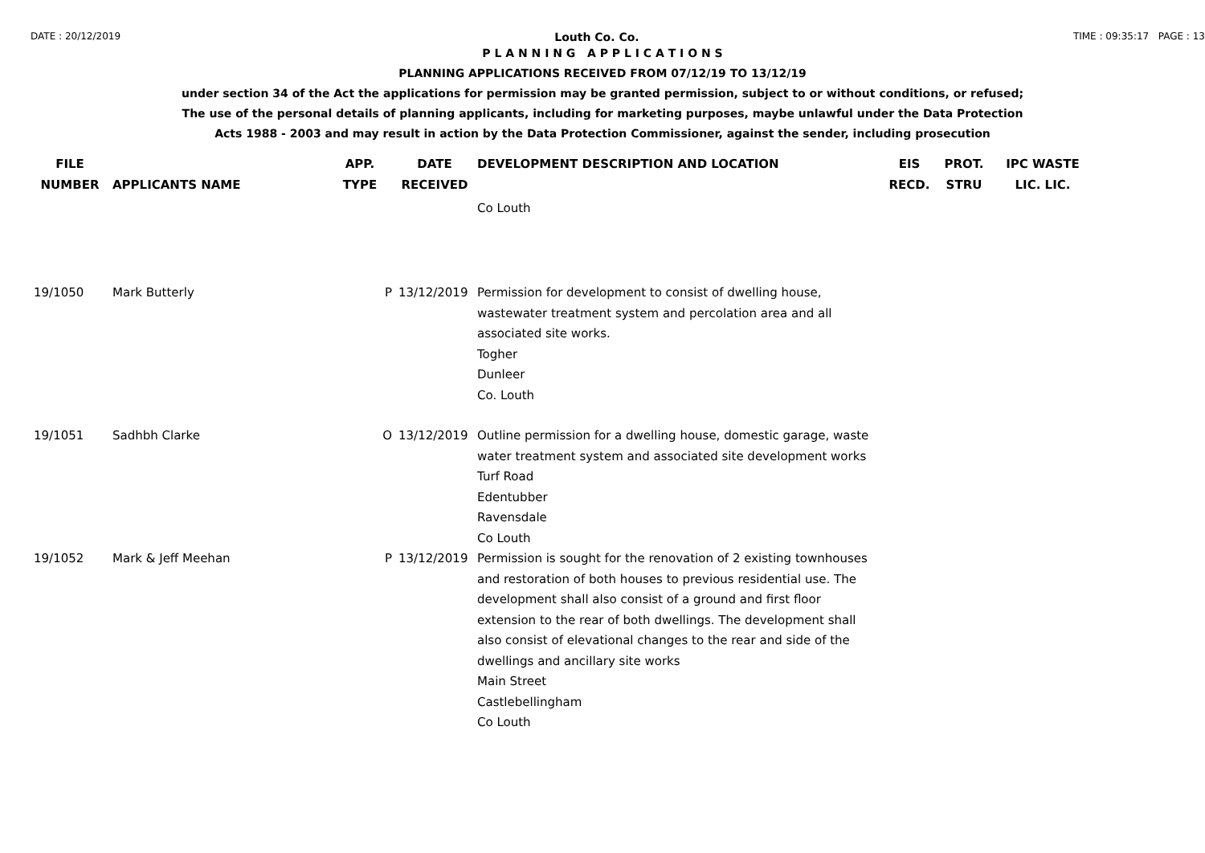DATE : 20/12/2019 Louth Co. Co. TIME : 09:35:17 PAGE : 13
P L A N N I N G A P P L I C A T I O N S
PLANNING APPLICATIONS RECEIVED FROM 07/12/19 TO 13/12/19
under section 34 of the Act the applications for permission may be granted permission, subject to or without conditions, or refused;
The use of the personal details of planning applicants, including for marketing purposes, maybe unlawful under the Data Protection
Acts 1988 - 2003 and may result in action by the Data Protection Commissioner, against the sender, including prosecution
| FILE NUMBER | APPLICANTS NAME | APP. TYPE | DATE RECEIVED | DEVELOPMENT DESCRIPTION AND LOCATION | EIS RECD. | PROT. STRU | IPC WASTE LIC. LIC. |
| --- | --- | --- | --- | --- | --- | --- | --- |
| | | | | Co Louth | | | |
| 19/1050 | Mark Butterly | P | 13/12/2019 | Permission for development to consist of dwelling house, wastewater treatment system and percolation area and all associated site works. Togher Dunleer Co. Louth | | | |
| 19/1051 | Sadhbh Clarke | O | 13/12/2019 | Outline permission for a dwelling house, domestic garage, waste water treatment system and associated site development works Turf Road Edentubber Ravensdale Co Louth | | | |
| 19/1052 | Mark & Jeff Meehan | P | 13/12/2019 | Permission is sought for the renovation of 2 existing townhouses and restoration of both houses to previous residential use. The development shall also consist of a ground and first floor extension to the rear of both dwellings. The development shall also consist of elevational changes to the rear and side of the dwellings and ancillary site works Main Street Castlebellingham Co Louth | | | |